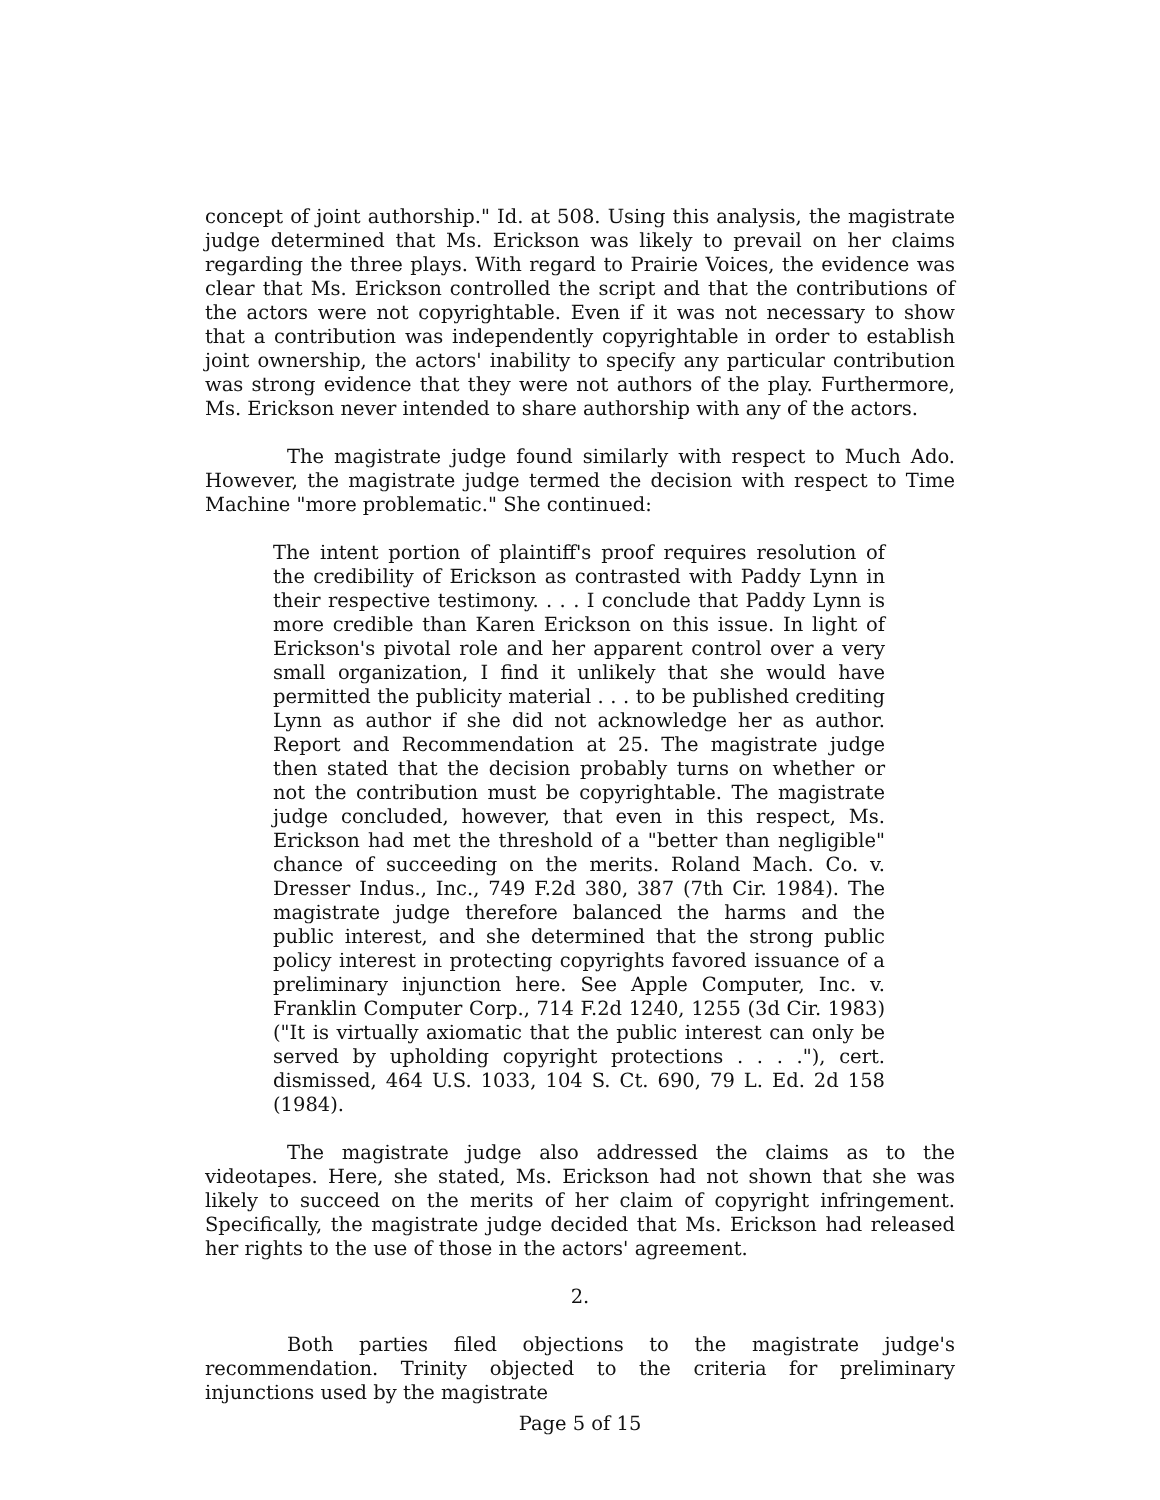concept of joint authorship." Id. at 508. Using this analysis, the magistrate judge determined that Ms. Erickson was likely to prevail on her claims regarding the three plays. With regard to Prairie Voices, the evidence was clear that Ms. Erickson controlled the script and that the contributions of the actors were not copyrightable. Even if it was not necessary to show that a contribution was independently copyrightable in order to establish joint ownership, the actors' inability to specify any particular contribution was strong evidence that they were not authors of the play. Furthermore, Ms. Erickson never intended to share authorship with any of the actors.
The magistrate judge found similarly with respect to Much Ado. However, the magistrate judge termed the decision with respect to Time Machine "more problematic." She continued:
The intent portion of plaintiff's proof requires resolution of the credibility of Erickson as contrasted with Paddy Lynn in their respective testimony. . . . I conclude that Paddy Lynn is more credible than Karen Erickson on this issue. In light of Erickson's pivotal role and her apparent control over a very small organization, I find it unlikely that she would have permitted the publicity material . . . to be published crediting Lynn as author if she did not acknowledge her as author. Report and Recommendation at 25. The magistrate judge then stated that the decision probably turns on whether or not the contribution must be copyrightable. The magistrate judge concluded, however, that even in this respect, Ms. Erickson had met the threshold of a "better than negligible" chance of succeeding on the merits. Roland Mach. Co. v. Dresser Indus., Inc., 749 F.2d 380, 387 (7th Cir. 1984). The magistrate judge therefore balanced the harms and the public interest, and she determined that the strong public policy interest in protecting copyrights favored issuance of a preliminary injunction here. See Apple Computer, Inc. v. Franklin Computer Corp., 714 F.2d 1240, 1255 (3d Cir. 1983) ("It is virtually axiomatic that the public interest can only be served by upholding copyright protections . . . ."), cert. dismissed, 464 U.S. 1033, 104 S. Ct. 690, 79 L. Ed. 2d 158 (1984).
The magistrate judge also addressed the claims as to the videotapes. Here, she stated, Ms. Erickson had not shown that she was likely to succeed on the merits of her claim of copyright infringement. Specifically, the magistrate judge decided that Ms. Erickson had released her rights to the use of those in the actors' agreement.
2.
Both parties filed objections to the magistrate judge's recommendation. Trinity objected to the criteria for preliminary injunctions used by the magistrate
Page 5 of 15